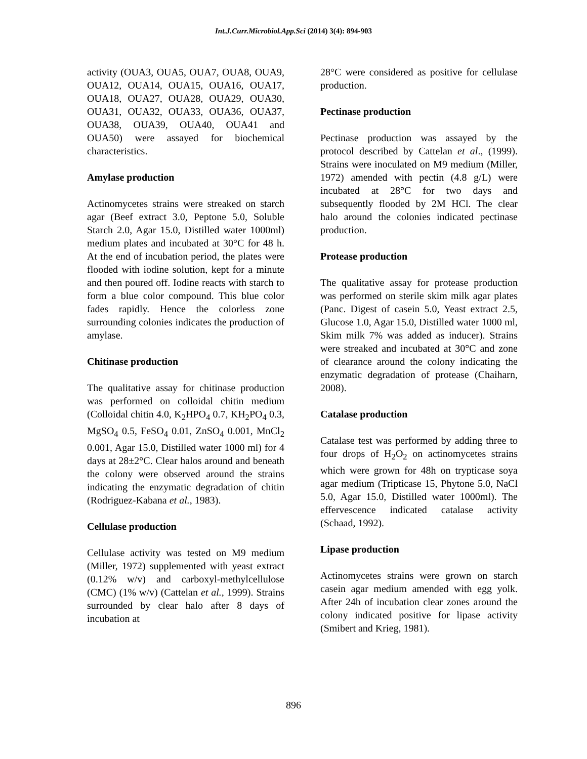Int.J.Curr.Microbiol.App.Sci (2014) 3(4): 894-903
activity (OUA3, OUA5, OUA7, OUA8, OUA9, OUA12, OUA14, OUA15, OUA16, OUA17, OUA18, OUA27, OUA28, OUA29, OUA30, OUA31, OUA32, OUA33, OUA36, OUA37, OUA38, OUA39, OUA40, OUA41 and OUA50) were assayed for biochemical characteristics.
Amylase production
Actinomycetes strains were streaked on starch agar (Beef extract 3.0, Peptone 5.0, Soluble Starch 2.0, Agar 15.0, Distilled water 1000ml) medium plates and incubated at 30°C for 48 h. At the end of incubation period, the plates were flooded with iodine solution, kept for a minute and then poured off. Iodine reacts with starch to form a blue color compound. This blue color fades rapidly. Hence the colorless zone surrounding colonies indicates the production of amylase.
Chitinase production
The qualitative assay for chitinase production was performed on colloidal chitin medium (Colloidal chitin 4.0, K<sub>2</sub>HPO<sub>4</sub> 0.7, KH<sub>2</sub>PO<sub>4</sub> 0.3, MgSO<sub>4</sub> 0.5, FeSO<sub>4</sub> 0.01, ZnSO<sub>4</sub> 0.001, MnCl<sub>2</sub> 0.001, Agar 15.0, Distilled water 1000 ml) for 4 days at 28±2°C. Clear halos around and beneath the colony were observed around the strains indicating the enzymatic degradation of chitin (Rodriguez-Kabana et al., 1983).
Cellulase production
Cellulase activity was tested on M9 medium (Miller, 1972) supplemented with yeast extract (0.12% w/v) and carboxyl-methylcellulose (CMC) (1% w/v) (Cattelan et al., 1999). Strains surrounded by clear halo after 8 days of incubation at
28°C were considered as positive for cellulase production.
Pectinase production
Pectinase production was assayed by the protocol described by Cattelan et al., (1999). Strains were inoculated on M9 medium (Miller, 1972) amended with pectin (4.8 g/L) were incubated at 28°C for two days and subsequently flooded by 2M HCl. The clear halo around the colonies indicated pectinase production.
Protease production
The qualitative assay for protease production was performed on sterile skim milk agar plates (Panc. Digest of casein 5.0, Yeast extract 2.5, Glucose 1.0, Agar 15.0, Distilled water 1000 ml, Skim milk 7% was added as inducer). Strains were streaked and incubated at 30°C and zone of clearance around the colony indicating the enzymatic degradation of protease (Chaiharn, 2008).
Catalase production
Catalase test was performed by adding three to four drops of H<sub>2</sub>O<sub>2</sub> on actinomycetes strains which were grown for 48h on trypticase soya agar medium (Tripticase 15, Phytone 5.0, NaCl 5.0, Agar 15.0, Distilled water 1000ml). The effervescence indicated catalase activity (Schaad, 1992).
Lipase production
Actinomycetes strains were grown on starch casein agar medium amended with egg yolk. After 24h of incubation clear zones around the colony indicated positive for lipase activity (Smibert and Krieg, 1981).
896